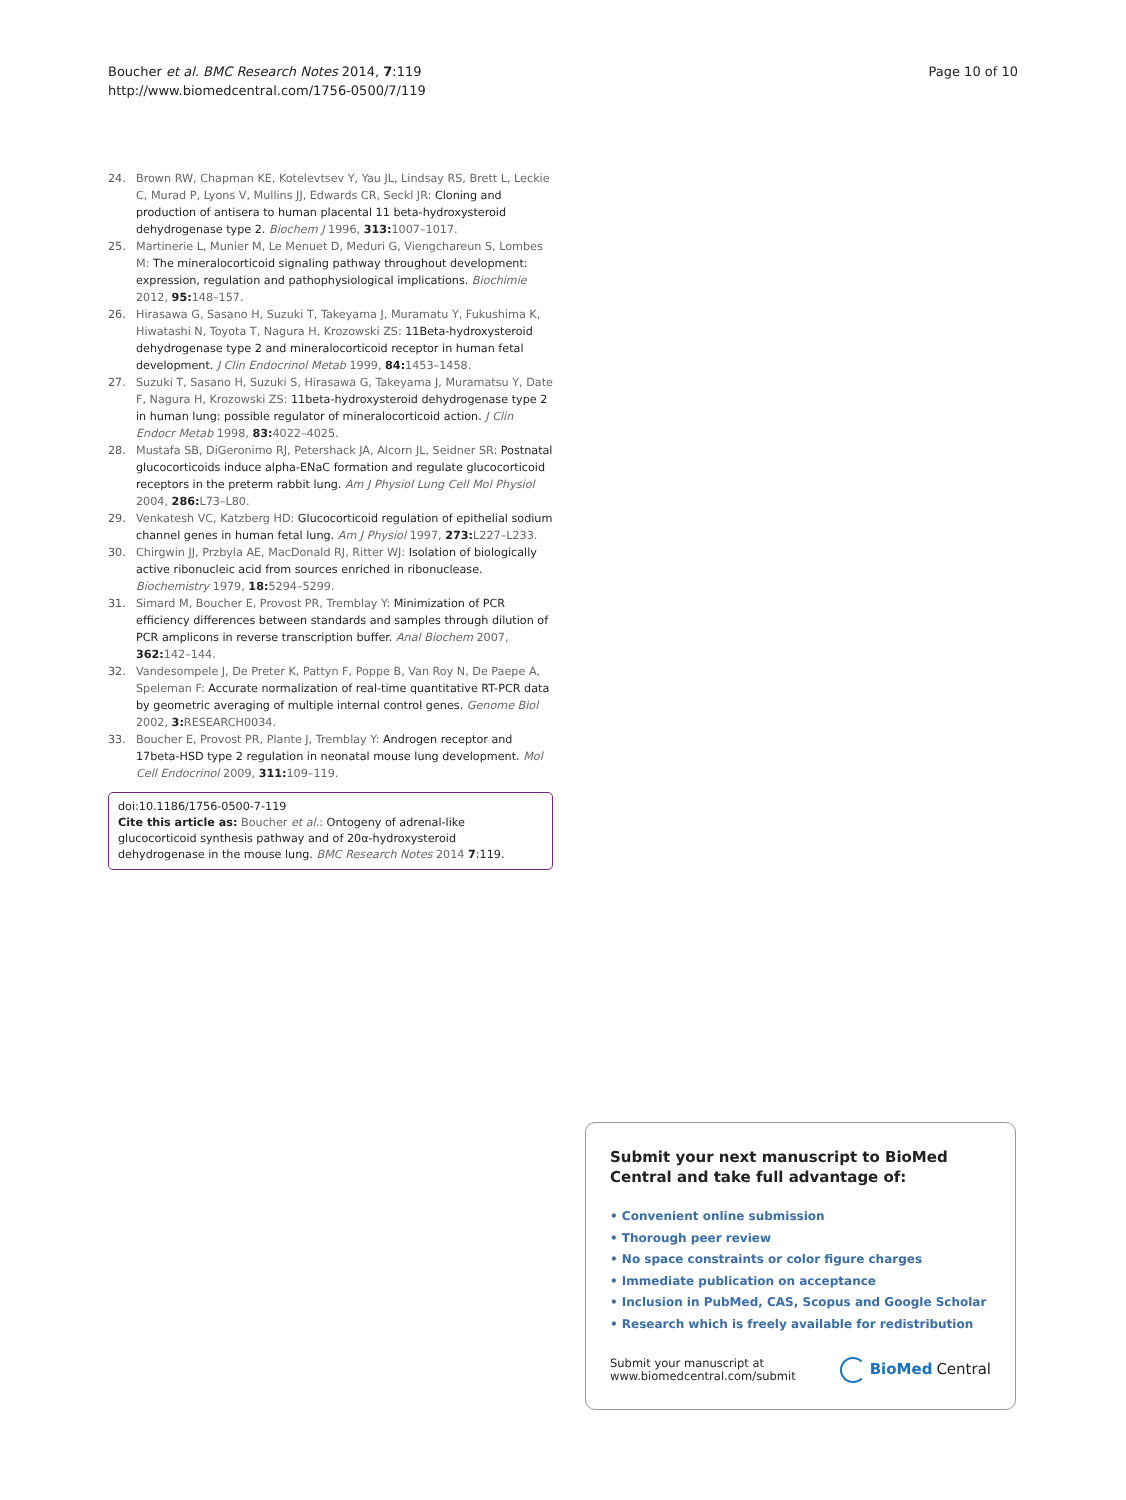Boucher et al. BMC Research Notes 2014, 7:119
http://www.biomedcentral.com/1756-0500/7/119
Page 10 of 10
24. Brown RW, Chapman KE, Kotelevtsev Y, Yau JL, Lindsay RS, Brett L, Leckie C, Murad P, Lyons V, Mullins JJ, Edwards CR, Seckl JR: Cloning and production of antisera to human placental 11 beta-hydroxysteroid dehydrogenase type 2. Biochem J 1996, 313: 1007–1017.
25. Martinerie L, Munier M, Le Menuet D, Meduri G, Viengchareun S, Lombes M: The mineralocorticoid signaling pathway throughout development: expression, regulation and pathophysiological implications. Biochimie 2012, 95: 148–157.
26. Hirasawa G, Sasano H, Suzuki T, Takeyama J, Muramatu Y, Fukushima K, Hiwatashi N, Toyota T, Nagura H, Krozowski ZS: 11Beta-hydroxysteroid dehydrogenase type 2 and mineralocorticoid receptor in human fetal development. J Clin Endocrinol Metab 1999, 84: 1453–1458.
27. Suzuki T, Sasano H, Suzuki S, Hirasawa G, Takeyama J, Muramatsu Y, Date F, Nagura H, Krozowski ZS: 11beta-hydroxysteroid dehydrogenase type 2 in human lung: possible regulator of mineralocorticoid action. J Clin Endocr Metab 1998, 83: 4022–4025.
28. Mustafa SB, DiGeronimo RJ, Petershack JA, Alcorn JL, Seidner SR: Postnatal glucocorticoids induce alpha-ENaC formation and regulate glucocorticoid receptors in the preterm rabbit lung. Am J Physiol Lung Cell Mol Physiol 2004, 286: L73–L80.
29. Venkatesh VC, Katzberg HD: Glucocorticoid regulation of epithelial sodium channel genes in human fetal lung. Am J Physiol 1997, 273: L227–L233.
30. Chirgwin JJ, Przbyla AE, MacDonald RJ, Ritter WJ: Isolation of biologically active ribonucleic acid from sources enriched in ribonuclease. Biochemistry 1979, 18: 5294–5299.
31. Simard M, Boucher E, Provost PR, Tremblay Y: Minimization of PCR efficiency differences between standards and samples through dilution of PCR amplicons in reverse transcription buffer. Anal Biochem 2007, 362: 142–144.
32. Vandesompele J, De Preter K, Pattyn F, Poppe B, Van Roy N, De Paepe A, Speleman F: Accurate normalization of real-time quantitative RT-PCR data by geometric averaging of multiple internal control genes. Genome Biol 2002, 3: RESEARCH0034.
33. Boucher E, Provost PR, Plante J, Tremblay Y: Androgen receptor and 17beta-HSD type 2 regulation in neonatal mouse lung development. Mol Cell Endocrinol 2009, 311: 109–119.
doi:10.1186/1756-0500-7-119
Cite this article as: Boucher et al.: Ontogeny of adrenal-like glucocorticoid synthesis pathway and of 20α-hydroxysteroid dehydrogenase in the mouse lung. BMC Research Notes 2014 7:119.
Submit your next manuscript to BioMed Central and take full advantage of:
• Convenient online submission
• Thorough peer review
• No space constraints or color figure charges
• Immediate publication on acceptance
• Inclusion in PubMed, CAS, Scopus and Google Scholar
• Research which is freely available for redistribution
Submit your manuscript at
www.biomedcentral.com/submit
BioMed Central